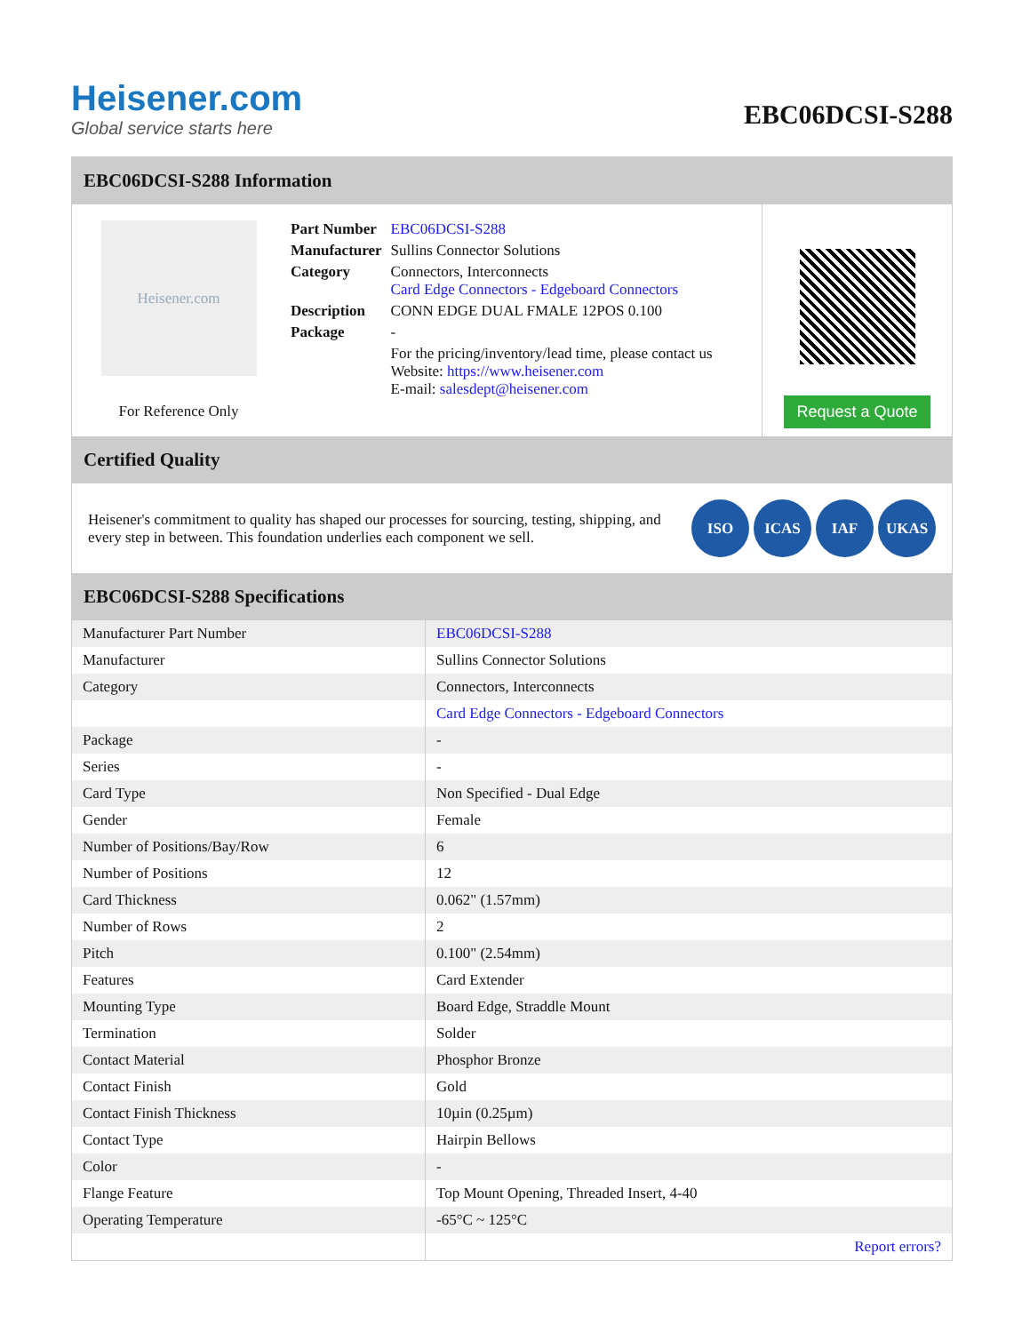Heisener.com
Global service starts here
EBC06DCSI-S288
EBC06DCSI-S288 Information
Heisener.com
For Reference Only
| Part Number | EBC06DCSI-S288 |
| Manufacturer | Sullins Connector Solutions |
| Category | Connectors, Interconnects Card Edge Connectors - Edgeboard Connectors |
| Description | CONN EDGE DUAL FMALE 12POS 0.100 |
| Package | - |
| | For the pricing/inventory/lead time, please contact us Website: https://www.heisener.com E-mail: salesdept@heisener.com |
Request a Quote
Certified Quality
Heisener's commitment to quality has shaped our processes for sourcing, testing, shipping, and every step in between. This foundation underlies each component we sell.
ISO ICAS IAF UKAS
EBC06DCSI-S288 Specifications
| Manufacturer Part Number | EBC06DCSI-S288 |
| Manufacturer | Sullins Connector Solutions |
| Category | Connectors, Interconnects |
| | Card Edge Connectors - Edgeboard Connectors |
| Package | - |
| Series | - |
| Card Type | Non Specified - Dual Edge |
| Gender | Female |
| Number of Positions/Bay/Row | 6 |
| Number of Positions | 12 |
| Card Thickness | 0.062" (1.57mm) |
| Number of Rows | 2 |
| Pitch | 0.100" (2.54mm) |
| Features | Card Extender |
| Mounting Type | Board Edge, Straddle Mount |
| Termination | Solder |
| Contact Material | Phosphor Bronze |
| Contact Finish | Gold |
| Contact Finish Thickness | 10µin (0.25µm) |
| Contact Type | Hairpin Bellows |
| Color | - |
| Flange Feature | Top Mount Opening, Threaded Insert, 4-40 |
| Operating Temperature | -65°C ~ 125°C |
| | Report errors? |